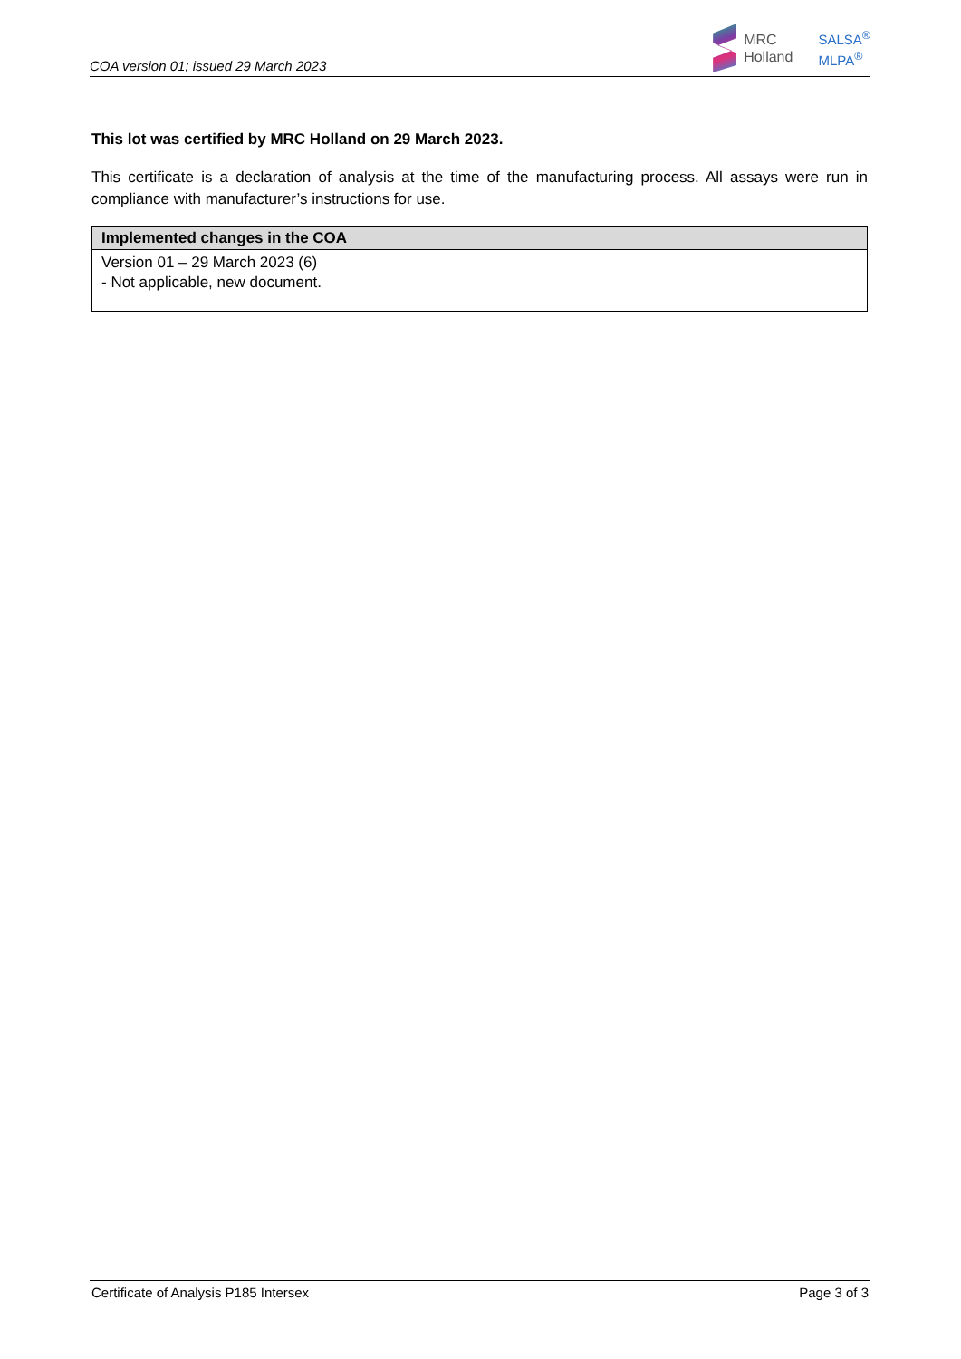COA version 01; issued 29 March 2023
MRC
Holland
SALSA<sup>®</sup>
MLPA<sup>®</sup>
This lot was certified by MRC Holland on 29 March 2023.
This certificate is a declaration of analysis at the time of the manufacturing process. All assays were run in compliance with manufacturer’s instructions for use.
| Implemented changes in the COA |
| --- |
| Version 01 – 29 March 2023 (6) - Not applicable, new document. |
Certificate of Analysis P185 Intersex Page 3 of 3